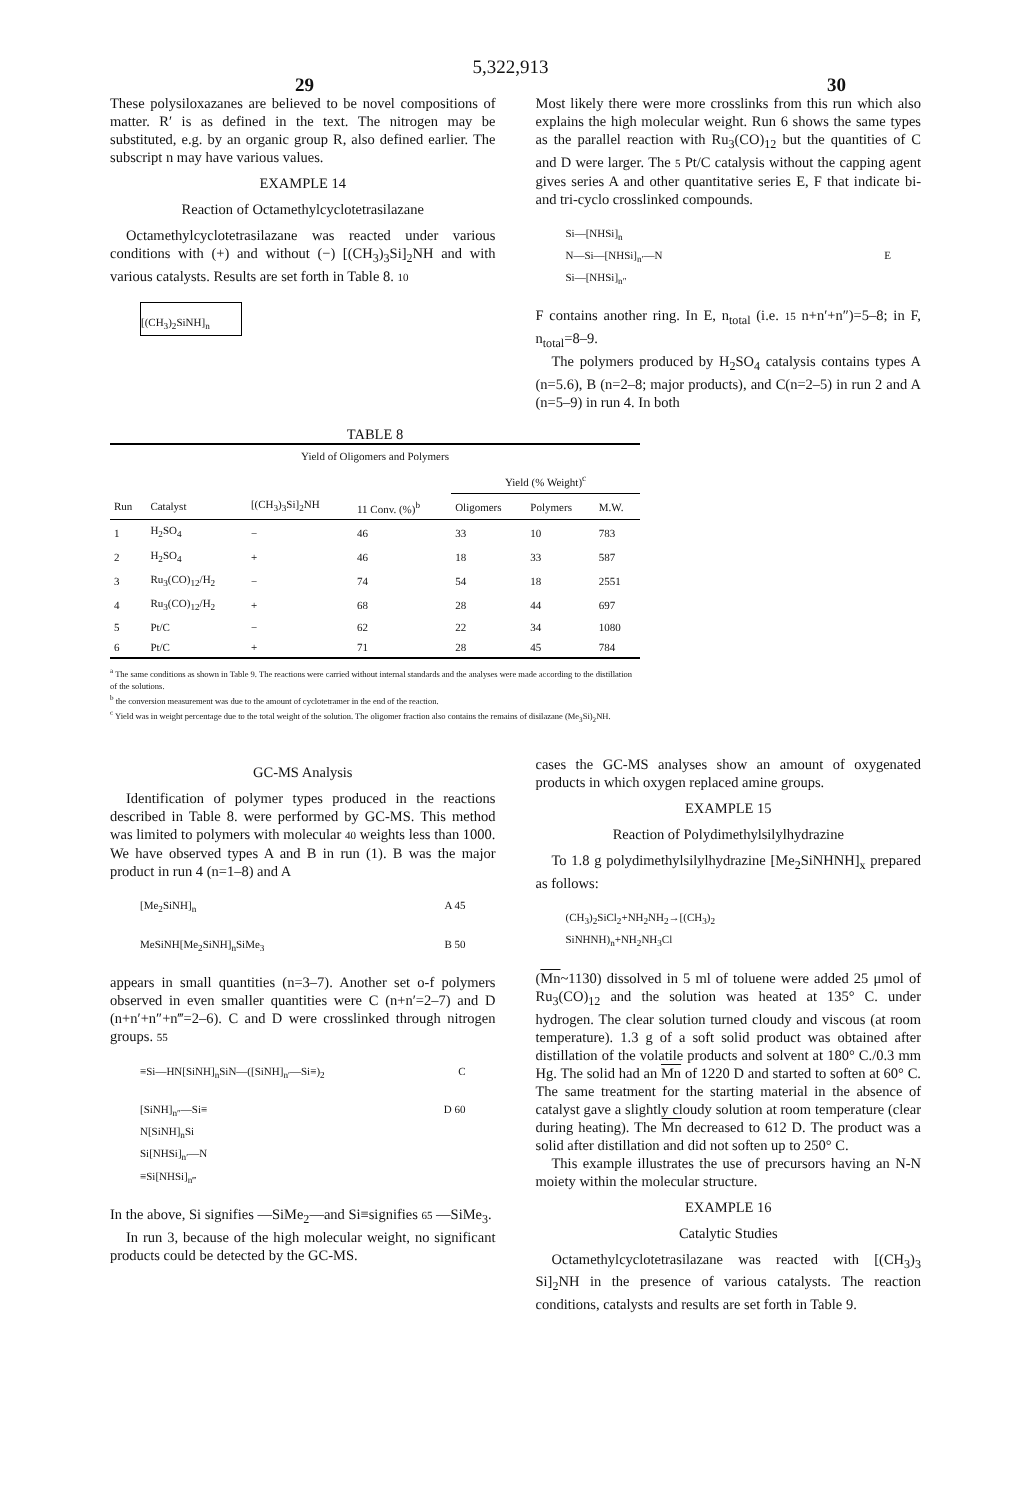5,322,913
29 30
These polysiloxazanes are believed to be novel compositions of matter. R′ is as defined in the text. The nitrogen may be substituted, e.g. by an organic group R, also defined earlier. The subscript n may have various values.
EXAMPLE 14
Reaction of Octamethylcyclotetrasilazane
Octamethylcyclotetrasilazane was reacted under various conditions with (+) and without (−) [(CH<sub>3</sub>)<sub>3</sub>Si]<sub>2</sub>NH and with various catalysts. Results are set forth in Table 8. 10
[(CH<sub>3</sub>)<sub>2</sub>SiNH]<sub>n</sub>
Most likely there were more crosslinks from this run which also explains the high molecular weight. Run 6 shows the same types as the parallel reaction with Ru<sub>3</sub>(CO)<sub>12</sub> but the quantities of C and D were larger. The 5 Pt/C catalysis without the capping agent gives series A and other quantitative series E, F that indicate bi- and tri-cyclo crosslinked compounds.
Si—[NHSi]<sub>n</sub>
N—Si—[NHSi]<sub>n′</sub>—N E
Si—[NHSi]<sub>n″</sub>
F contains another ring. In E, n<sub>total</sub> (i.e. 15 n+n′+n″)=5–8; in F, n<sub>total</sub>=8–9.
The polymers produced by H<sub>2</sub>SO<sub>4</sub> catalysis contains types A (n=5.6), B (n=2–8; major products), and C(n=2–5) in run 2 and A (n=5–9) in run 4. In both
TABLE 8
| Yield of Oligomers and Polymers | | | | | | |
| --- | --- | --- | --- | --- | --- | --- |
| | | | | Yield (% Weight)<sup>c</sup> | | |
| Run | Catalyst | [(CH<sub>3</sub>)<sub>3</sub>Si]<sub>2</sub>NH | 11 Conv. (%)<sup>b</sup> | Oligomers | Polymers | M.W. |
| 1 | H<sub>2</sub>SO<sub>4</sub> | − | 46 | 33 | 10 | 783 |
| 2 | H<sub>2</sub>SO<sub>4</sub> | + | 46 | 18 | 33 | 587 |
| 3 | Ru<sub>3</sub>(CO)<sub>12</sub>/H<sub>2</sub> | − | 74 | 54 | 18 | 2551 |
| 4 | Ru<sub>3</sub>(CO)<sub>12</sub>/H<sub>2</sub> | + | 68 | 28 | 44 | 697 |
| 5 | Pt/C | − | 62 | 22 | 34 | 1080 |
| 6 | Pt/C | + | 71 | 28 | 45 | 784 |
<sup>a</sup> The same conditions as shown in Table 9. The reactions were carried without internal standards and the analyses were made according to the distillation of the solutions.
<sup>b</sup> the conversion measurement was due to the amount of cyclotetramer in the end of the reaction.
<sup>c</sup> Yield was in weight percentage due to the total weight of the solution. The oligomer fraction also contains the remains of disilazane (Me<sub>3</sub>Si)<sub>2</sub>NH.
GC-MS Analysis
Identification of polymer types produced in the reactions described in Table 8. were performed by GC-MS. This method was limited to polymers with molecular 40 weights less than 1000. We have observed types A and B in run (1). B was the major product in run 4 (n=1–8) and A
[Me<sub>2</sub>SiNH]<sub>n</sub> A 45
MeSiNH[Me<sub>2</sub>SiNH]<sub>n</sub>SiMe<sub>3</sub> B 50
appears in small quantities (n=3–7). Another set o-f polymers observed in even smaller quantities were C (n+n′=2–7) and D (n+n′+n″+n‴=2–6). C and D were crosslinked through nitrogen groups. 55
≡Si—HN[SiNH]<sub>n</sub>SiN—([SiNH]<sub>n′</sub>—Si≡)<sub>2</sub> C
[SiNH]<sub>n″</sub>—Si≡ D 60
N[SiNH]<sub>n</sub>Si
Si[NHSi]<sub>n′</sub>—N
≡Si[NHSi]<sub>n‴</sub>
In the above, Si signifies —SiMe<sub>2</sub>—and Si≡signifies 65 —SiMe<sub>3</sub>.
In run 3, because of the high molecular weight, no significant products could be detected by the GC-MS.
cases the GC-MS analyses show an amount of oxygenated products in which oxygen replaced amine groups.
EXAMPLE 15
Reaction of Polydimethylsilylhydrazine
To 1.8 g polydimethylsilylhydrazine [Me<sub>2</sub>SiNHNH]<sub>x</sub> prepared as follows:
(CH<sub>3</sub>)<sub>2</sub>SiCl<sub>2</sub>+NH<sub>2</sub>NH<sub>2</sub>→[(CH<sub>3</sub>)<sub>2</sub>
SiNHNH)<sub>n</sub>+NH<sub>2</sub>NH<sub>3</sub>Cl
(Mn~1130) dissolved in 5 ml of toluene were added 25 μmol of Ru<sub>3</sub>(CO)<sub>12</sub> and the solution was heated at 135° C. under hydrogen. The clear solution turned cloudy and viscous (at room temperature). 1.3 g of a soft solid product was obtained after distillation of the volatile products and solvent at 180° C./0.3 mm Hg. The solid had an Mn of 1220 D and started to soften at 60° C. The same treatment for the starting material in the absence of catalyst gave a slightly cloudy solution at room temperature (clear during heating). The Mn decreased to 612 D. The product was a solid after distillation and did not soften up to 250° C.
This example illustrates the use of precursors having an N-N moiety within the molecular structure.
EXAMPLE 16
Catalytic Studies
Octamethylcyclotetrasilazane was reacted with [(CH<sub>3</sub>)<sub>3</sub> Si]<sub>2</sub>NH in the presence of various catalysts. The reaction conditions, catalysts and results are set forth in Table 9.